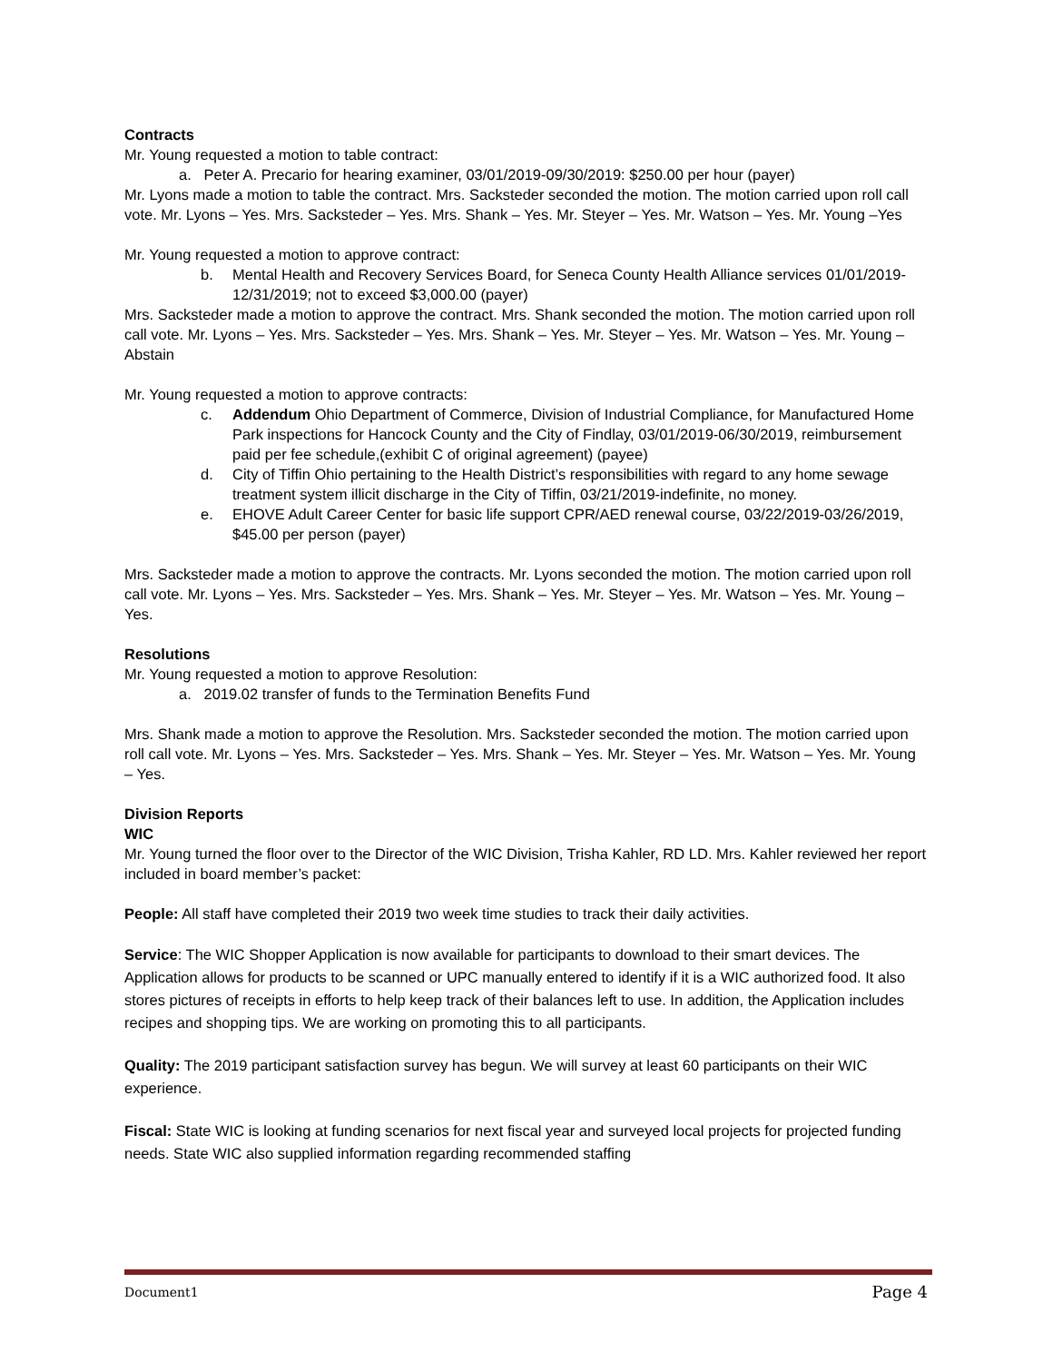Contracts
Mr. Young requested a motion to table contract:
a. Peter A. Precario for hearing examiner, 03/01/2019-09/30/2019: $250.00 per hour (payer)
Mr. Lyons made a motion to table the contract. Mrs. Sacksteder seconded the motion. The motion carried upon roll call vote. Mr. Lyons – Yes. Mrs. Sacksteder – Yes. Mrs. Shank – Yes. Mr. Steyer – Yes. Mr. Watson – Yes. Mr. Young –Yes
Mr. Young requested a motion to approve contract:
b. Mental Health and Recovery Services Board, for Seneca County Health Alliance services 01/01/2019-12/31/2019; not to exceed $3,000.00 (payer)
Mrs. Sacksteder made a motion to approve the contract. Mrs. Shank seconded the motion. The motion carried upon roll call vote. Mr. Lyons – Yes. Mrs. Sacksteder – Yes. Mrs. Shank – Yes. Mr. Steyer – Yes. Mr. Watson – Yes. Mr. Young – Abstain
Mr. Young requested a motion to approve contracts:
c. Addendum Ohio Department of Commerce, Division of Industrial Compliance, for Manufactured Home Park inspections for Hancock County and the City of Findlay, 03/01/2019-06/30/2019, reimbursement paid per fee schedule,(exhibit C of original agreement) (payee)
d. City of Tiffin Ohio pertaining to the Health District’s responsibilities with regard to any home sewage treatment system illicit discharge in the City of Tiffin, 03/21/2019-indefinite, no money.
e. EHOVE Adult Career Center for basic life support CPR/AED renewal course, 03/22/2019-03/26/2019, $45.00 per person (payer)
Mrs. Sacksteder made a motion to approve the contracts. Mr. Lyons seconded the motion. The motion carried upon roll call vote. Mr. Lyons – Yes. Mrs. Sacksteder – Yes. Mrs. Shank – Yes. Mr. Steyer – Yes. Mr. Watson – Yes. Mr. Young – Yes.
Resolutions
Mr. Young requested a motion to approve Resolution:
a. 2019.02 transfer of funds to the Termination Benefits Fund
Mrs. Shank made a motion to approve the Resolution. Mrs. Sacksteder seconded the motion. The motion carried upon roll call vote. Mr. Lyons – Yes. Mrs. Sacksteder – Yes. Mrs. Shank – Yes. Mr. Steyer – Yes. Mr. Watson – Yes. Mr. Young – Yes.
Division Reports
WIC
Mr. Young turned the floor over to the Director of the WIC Division, Trisha Kahler, RD LD. Mrs. Kahler reviewed her report included in board member’s packet:
People: All staff have completed their 2019 two week time studies to track their daily activities.
Service: The WIC Shopper Application is now available for participants to download to their smart devices. The Application allows for products to be scanned or UPC manually entered to identify if it is a WIC authorized food. It also stores pictures of receipts in efforts to help keep track of their balances left to use. In addition, the Application includes recipes and shopping tips. We are working on promoting this to all participants.
Quality: The 2019 participant satisfaction survey has begun. We will survey at least 60 participants on their WIC experience.
Fiscal: State WIC is looking at funding scenarios for next fiscal year and surveyed local projects for projected funding needs. State WIC also supplied information regarding recommended staffing
Document1 Page 4